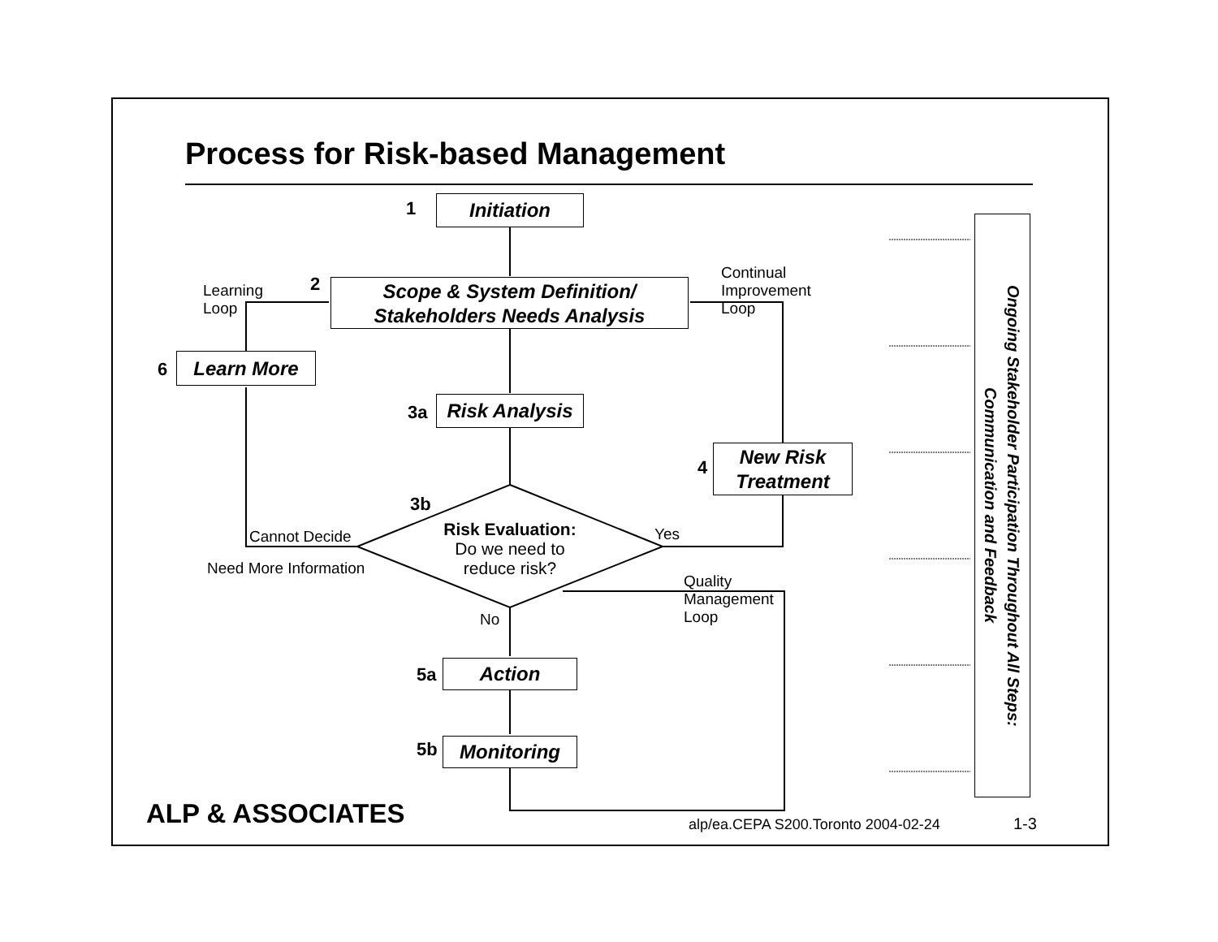Process for Risk-based Management
1 Initiation
Learning
Loop
2
Scope & System Definition/
Stakeholders Needs Analysis
Continual
Improvement
Loop
6 Learn More
3a
Risk Analysis
4
New Risk
Treatment
3b
Risk Evaluation:
Do we need to
reduce risk?
Cannot Decide
Need More Information
Yes
Quality
Management
Loop
No
5a Action
5b Monitoring
Ongoing Stakeholder Participation Throughout All Steps:
Communication and Feedback
ALP & ASSOCIATES alp/ea.CEPA S200.Toronto 2004-02-24 1-3